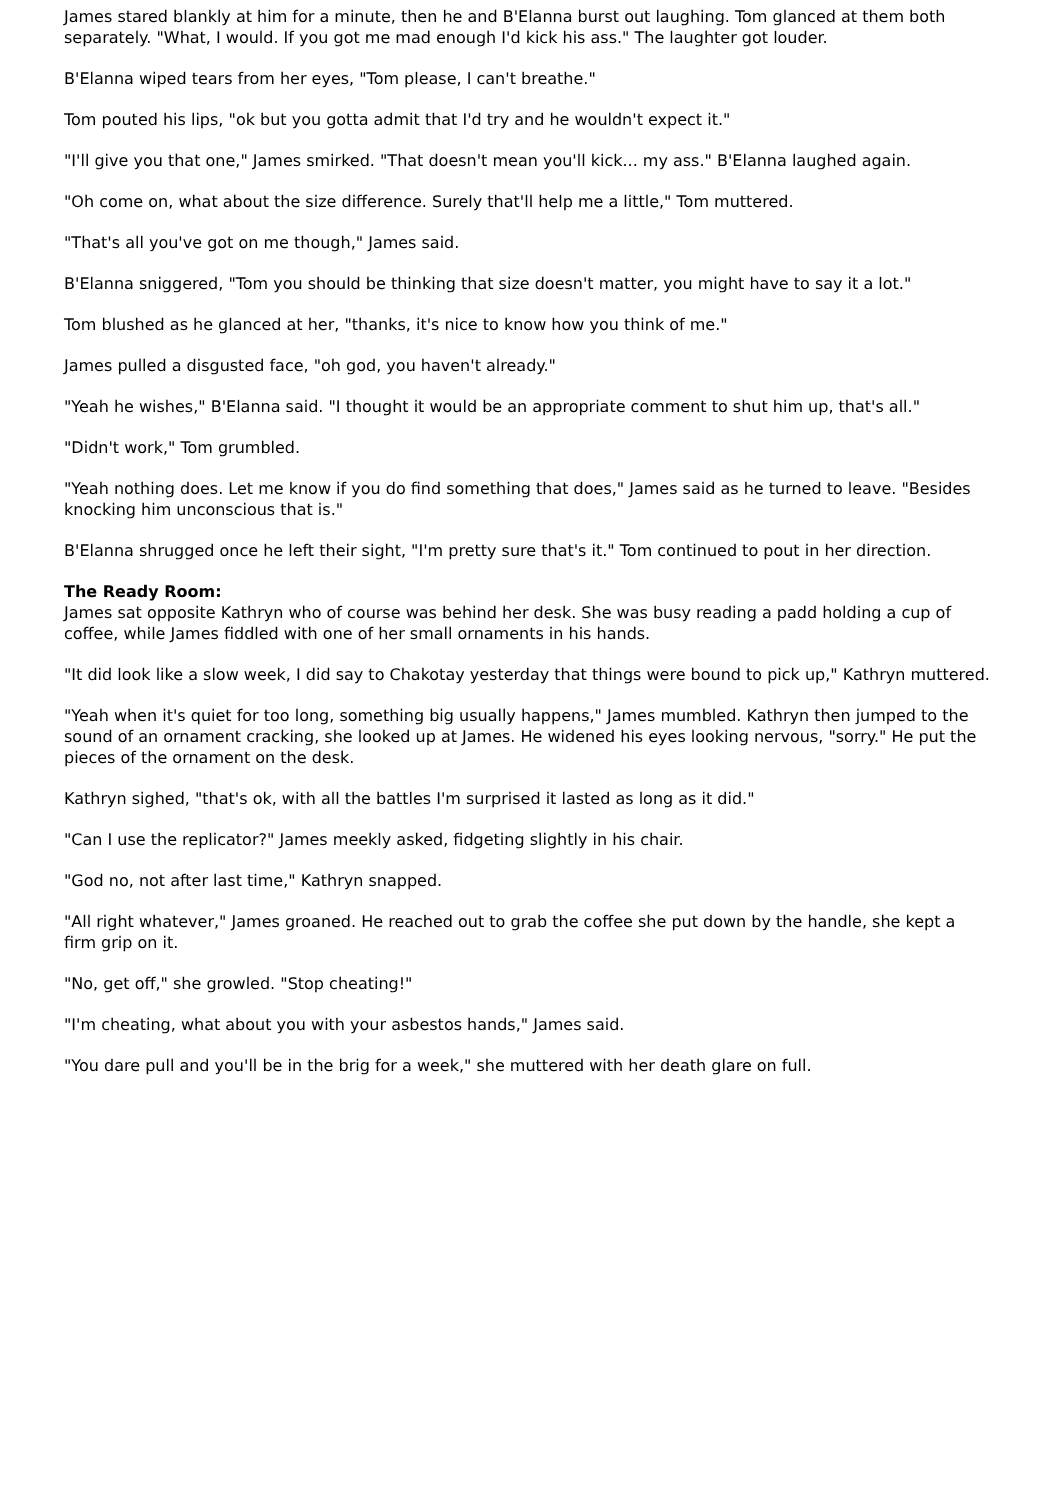James stared blankly at him for a minute, then he and B'Elanna burst out laughing. Tom glanced at them both separately. "What, I would. If you got me mad enough I'd kick his ass." The laughter got louder.
B'Elanna wiped tears from her eyes, "Tom please, I can't breathe."
Tom pouted his lips, "ok but you gotta admit that I'd try and he wouldn't expect it."
"I'll give you that one," James smirked. "That doesn't mean you'll kick... my ass." B'Elanna laughed again.
"Oh come on, what about the size difference. Surely that'll help me a little," Tom muttered.
"That's all you've got on me though," James said.
B'Elanna sniggered, "Tom you should be thinking that size doesn't matter, you might have to say it a lot."
Tom blushed as he glanced at her, "thanks, it's nice to know how you think of me."
James pulled a disgusted face, "oh god, you haven't already."
"Yeah he wishes," B'Elanna said. "I thought it would be an appropriate comment to shut him up, that's all."
"Didn't work," Tom grumbled.
"Yeah nothing does. Let me know if you do find something that does," James said as he turned to leave. "Besides knocking him unconscious that is."
B'Elanna shrugged once he left their sight, "I'm pretty sure that's it." Tom continued to pout in her direction.
The Ready Room:
James sat opposite Kathryn who of course was behind her desk. She was busy reading a padd holding a cup of coffee, while James fiddled with one of her small ornaments in his hands.
"It did look like a slow week, I did say to Chakotay yesterday that things were bound to pick up," Kathryn muttered.
"Yeah when it's quiet for too long, something big usually happens," James mumbled. Kathryn then jumped to the sound of an ornament cracking, she looked up at James. He widened his eyes looking nervous, "sorry." He put the pieces of the ornament on the desk.
Kathryn sighed, "that's ok, with all the battles I'm surprised it lasted as long as it did."
"Can I use the replicator?" James meekly asked, fidgeting slightly in his chair.
"God no, not after last time," Kathryn snapped.
"All right whatever," James groaned. He reached out to grab the coffee she put down by the handle, she kept a firm grip on it.
"No, get off," she growled. "Stop cheating!"
"I'm cheating, what about you with your asbestos hands," James said.
"You dare pull and you'll be in the brig for a week," she muttered with her death glare on full.